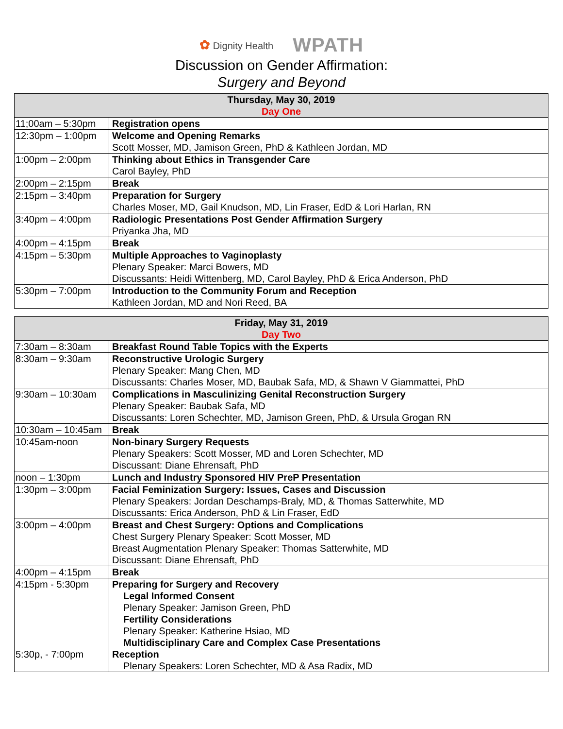✿ Dignity Health WPATH
Discussion on Gender Affirmation:
Surgery and Beyond
| Thursday, May 30, 2019 Day One | |
| --- | --- |
| 11;00am – 5:30pm | Registration opens |
| 12:30pm – 1:00pm | Welcome and Opening Remarks Scott Mosser, MD, Jamison Green, PhD & Kathleen Jordan, MD |
| 1:00pm – 2:00pm | Thinking about Ethics in Transgender Care Carol Bayley, PhD |
| 2:00pm – 2:15pm | Break |
| 2:15pm – 3:40pm | Preparation for Surgery Charles Moser, MD, Gail Knudson, MD, Lin Fraser, EdD & Lori Harlan, RN |
| 3:40pm – 4:00pm | Radiologic Presentations Post Gender Affirmation Surgery Priyanka Jha, MD |
| 4:00pm – 4:15pm | Break |
| 4:15pm – 5:30pm | Multiple Approaches to Vaginoplasty Plenary Speaker: Marci Bowers, MD Discussants: Heidi Wittenberg, MD, Carol Bayley, PhD & Erica Anderson, PhD |
| 5:30pm – 7:00pm | Introduction to the Community Forum and Reception Kathleen Jordan, MD and Nori Reed, BA |
| Friday, May 31, 2019 Day Two | |
| --- | --- |
| 7:30am – 8:30am | Breakfast Round Table Topics with the Experts |
| 8:30am – 9:30am | Reconstructive Urologic Surgery Plenary Speaker: Mang Chen, MD Discussants: Charles Moser, MD, Baubak Safa, MD, & Shawn V Giammattei, PhD |
| 9:30am – 10:30am | Complications in Masculinizing Genital Reconstruction Surgery Plenary Speaker: Baubak Safa, MD Discussants: Loren Schechter, MD, Jamison Green, PhD, & Ursula Grogan RN |
| 10:30am – 10:45am | Break |
| 10:45am-noon | Non-binary Surgery Requests Plenary Speakers: Scott Mosser, MD and Loren Schechter, MD Discussant: Diane Ehrensaft, PhD |
| noon – 1:30pm | Lunch and Industry Sponsored HIV PreP Presentation |
| 1:30pm – 3:00pm | Facial Feminization Surgery: Issues, Cases and Discussion Plenary Speakers: Jordan Deschamps-Braly, MD, & Thomas Satterwhite, MD Discussants: Erica Anderson, PhD & Lin Fraser, EdD |
| 3:00pm – 4:00pm | Breast and Chest Surgery: Options and Complications Chest Surgery Plenary Speaker: Scott Mosser, MD Breast Augmentation Plenary Speaker: Thomas Satterwhite, MD Discussant: Diane Ehrensaft, PhD |
| 4:00pm – 4:15pm | Break |
| 4:15pm - 5:30pm 5:30p, - 7:00pm | Preparing for Surgery and Recovery Legal Informed Consent Plenary Speaker: Jamison Green, PhD Fertility Considerations Plenary Speaker: Katherine Hsiao, MD Multidisciplinary Care and Complex Case Presentations Reception Plenary Speakers: Loren Schechter, MD & Asa Radix, MD |